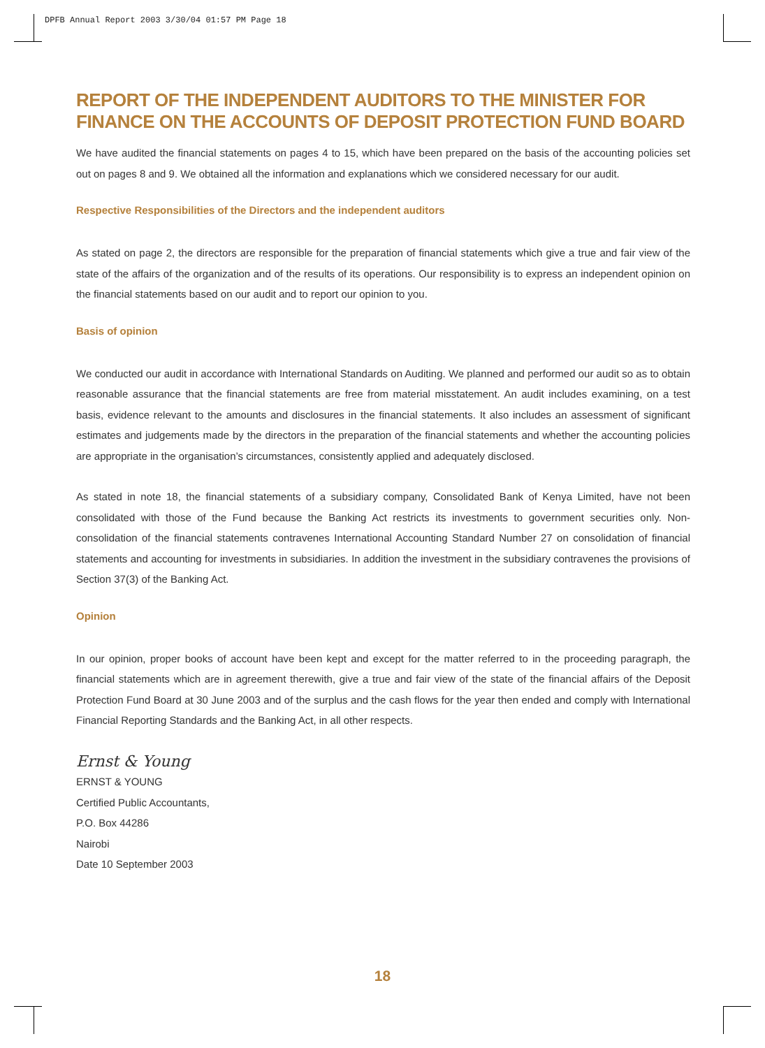DPFB Annual Report 2003 3/30/04 01:57 PM Page 18
REPORT OF THE INDEPENDENT AUDITORS TO THE MINISTER FOR FINANCE ON THE ACCOUNTS OF DEPOSIT PROTECTION FUND BOARD
We have audited the financial statements on pages 4 to 15, which have been prepared on the basis of the accounting policies set out on pages 8 and 9. We obtained all the information and explanations which we considered necessary for our audit.
Respective Responsibilities of the Directors and the independent auditors
As stated on page 2, the directors are responsible for the preparation of financial statements which give a true and fair view of the state of the affairs of the organization and of the results of its operations. Our responsibility is to express an independent opinion on the financial statements based on our audit and to report our opinion to you.
Basis of opinion
We conducted our audit in accordance with International Standards on Auditing. We planned and performed our audit so as to obtain reasonable assurance that the financial statements are free from material misstatement. An audit includes examining, on a test basis, evidence relevant to the amounts and disclosures in the financial statements. It also includes an assessment of significant estimates and judgements made by the directors in the preparation of the financial statements and whether the accounting policies are appropriate in the organisation’s circumstances, consistently applied and adequately disclosed.
As stated in note 18, the financial statements of a subsidiary company, Consolidated Bank of Kenya Limited, have not been consolidated with those of the Fund because the Banking Act restricts its investments to government securities only. Non-consolidation of the financial statements contravenes International Accounting Standard Number 27 on consolidation of financial statements and accounting for investments in subsidiaries. In addition the investment in the subsidiary contravenes the provisions of Section 37(3) of the Banking Act.
Opinion
In our opinion, proper books of account have been kept and except for the matter referred to in the proceeding paragraph, the financial statements which are in agreement therewith, give a true and fair view of the state of the financial affairs of the Deposit Protection Fund Board at 30 June 2003 and of the surplus and the cash flows for the year then ended and comply with International Financial Reporting Standards and the Banking Act, in all other respects.
Ernst & Young
ERNST & YOUNG
Certified Public Accountants,
P.O. Box 44286
Nairobi
Date 10 September 2003
18